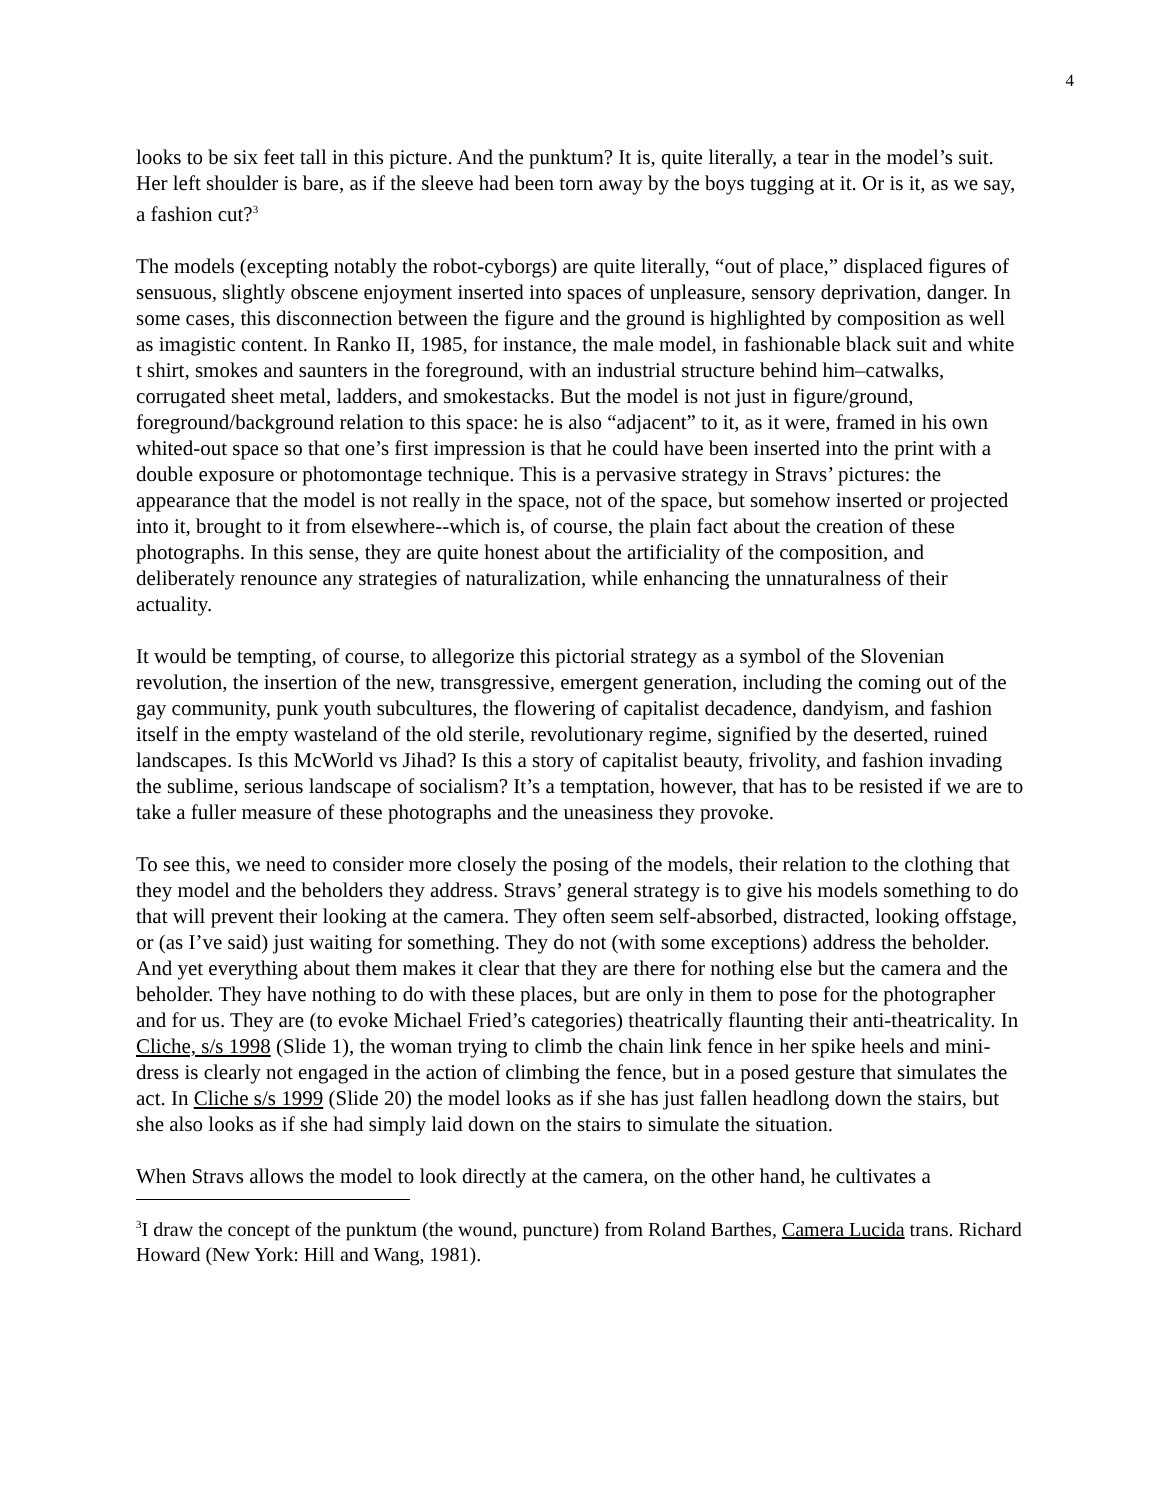4
looks to be six feet tall in this picture. And the punktum? It is, quite literally, a tear in the model’s suit. Her left shoulder is bare, as if the sleeve had been torn away by the boys tugging at it. Or is it, as we say, a fashion cut?<sup>3</sup>
The models (excepting notably the robot-cyborgs) are quite literally, “out of place,” displaced figures of sensuous, slightly obscene enjoyment inserted into spaces of unpleasure, sensory deprivation, danger. In some cases, this disconnection between the figure and the ground is highlighted by composition as well as imagistic content. In Ranko II, 1985, for instance, the male model, in fashionable black suit and white t shirt, smokes and saunters in the foreground, with an industrial structure behind him–catwalks, corrugated sheet metal, ladders, and smokestacks. But the model is not just in figure/ground, foreground/background relation to this space: he is also “adjacent” to it, as it were, framed in his own whited-out space so that one’s first impression is that he could have been inserted into the print with a double exposure or photomontage technique. This is a pervasive strategy in Stravs’ pictures: the appearance that the model is not really in the space, not of the space, but somehow inserted or projected into it, brought to it from elsewhere--which is, of course, the plain fact about the creation of these photographs. In this sense, they are quite honest about the artificiality of the composition, and deliberately renounce any strategies of naturalization, while enhancing the unnaturalness of their actuality.
It would be tempting, of course, to allegorize this pictorial strategy as a symbol of the Slovenian revolution, the insertion of the new, transgressive, emergent generation, including the coming out of the gay community, punk youth subcultures, the flowering of capitalist decadence, dandyism, and fashion itself in the empty wasteland of the old sterile, revolutionary regime, signified by the deserted, ruined landscapes. Is this McWorld vs Jihad? Is this a story of capitalist beauty, frivolity, and fashion invading the sublime, serious landscape of socialism? It’s a temptation, however, that has to be resisted if we are to take a fuller measure of these photographs and the uneasiness they provoke.
To see this, we need to consider more closely the posing of the models, their relation to the clothing that they model and the beholders they address. Stravs’ general strategy is to give his models something to do that will prevent their looking at the camera. They often seem self-absorbed, distracted, looking offstage, or (as I’ve said) just waiting for something. They do not (with some exceptions) address the beholder. And yet everything about them makes it clear that they are there for nothing else but the camera and the beholder. They have nothing to do with these places, but are only in them to pose for the photographer and for us. They are (to evoke Michael Fried’s categories) theatrically flaunting their anti-theatricality. In Cliche, s/s 1998 (Slide 1), the woman trying to climb the chain link fence in her spike heels and mini-dress is clearly not engaged in the action of climbing the fence, but in a posed gesture that simulates the act. In Cliche s/s 1999 (Slide 20) the model looks as if she has just fallen headlong down the stairs, but she also looks as if she had simply laid down on the stairs to simulate the situation.
When Stravs allows the model to look directly at the camera, on the other hand, he cultivates a
<sup>3</sup> I draw the concept of the punktum (the wound, puncture) from Roland Barthes, Camera Lucida trans. Richard Howard (New York: Hill and Wang, 1981).